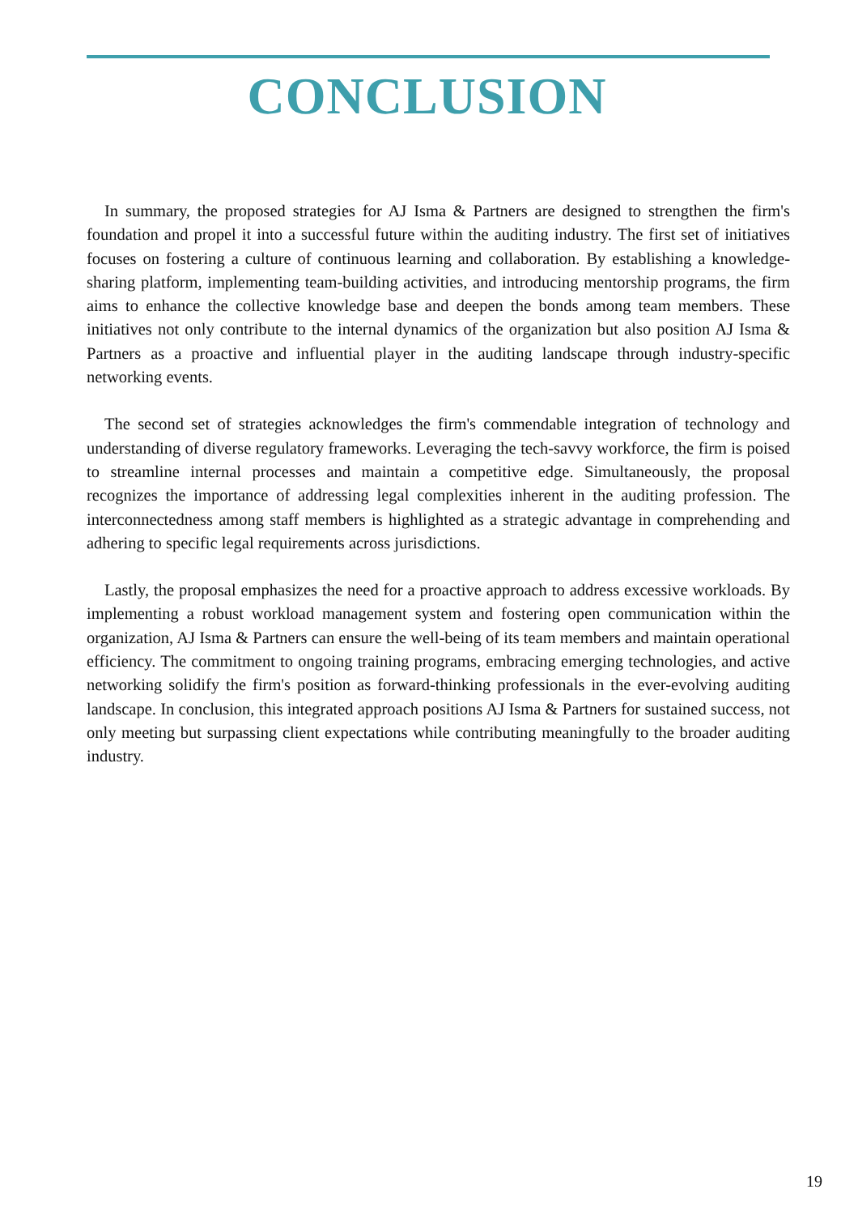CONCLUSION
In summary, the proposed strategies for AJ Isma & Partners are designed to strengthen the firm's foundation and propel it into a successful future within the auditing industry. The first set of initiatives focuses on fostering a culture of continuous learning and collaboration. By establishing a knowledge-sharing platform, implementing team-building activities, and introducing mentorship programs, the firm aims to enhance the collective knowledge base and deepen the bonds among team members. These initiatives not only contribute to the internal dynamics of the organization but also position AJ Isma & Partners as a proactive and influential player in the auditing landscape through industry-specific networking events.
The second set of strategies acknowledges the firm's commendable integration of technology and understanding of diverse regulatory frameworks. Leveraging the tech-savvy workforce, the firm is poised to streamline internal processes and maintain a competitive edge. Simultaneously, the proposal recognizes the importance of addressing legal complexities inherent in the auditing profession. The interconnectedness among staff members is highlighted as a strategic advantage in comprehending and adhering to specific legal requirements across jurisdictions.
Lastly, the proposal emphasizes the need for a proactive approach to address excessive workloads. By implementing a robust workload management system and fostering open communication within the organization, AJ Isma & Partners can ensure the well-being of its team members and maintain operational efficiency. The commitment to ongoing training programs, embracing emerging technologies, and active networking solidify the firm's position as forward-thinking professionals in the ever-evolving auditing landscape. In conclusion, this integrated approach positions AJ Isma & Partners for sustained success, not only meeting but surpassing client expectations while contributing meaningfully to the broader auditing industry.
19